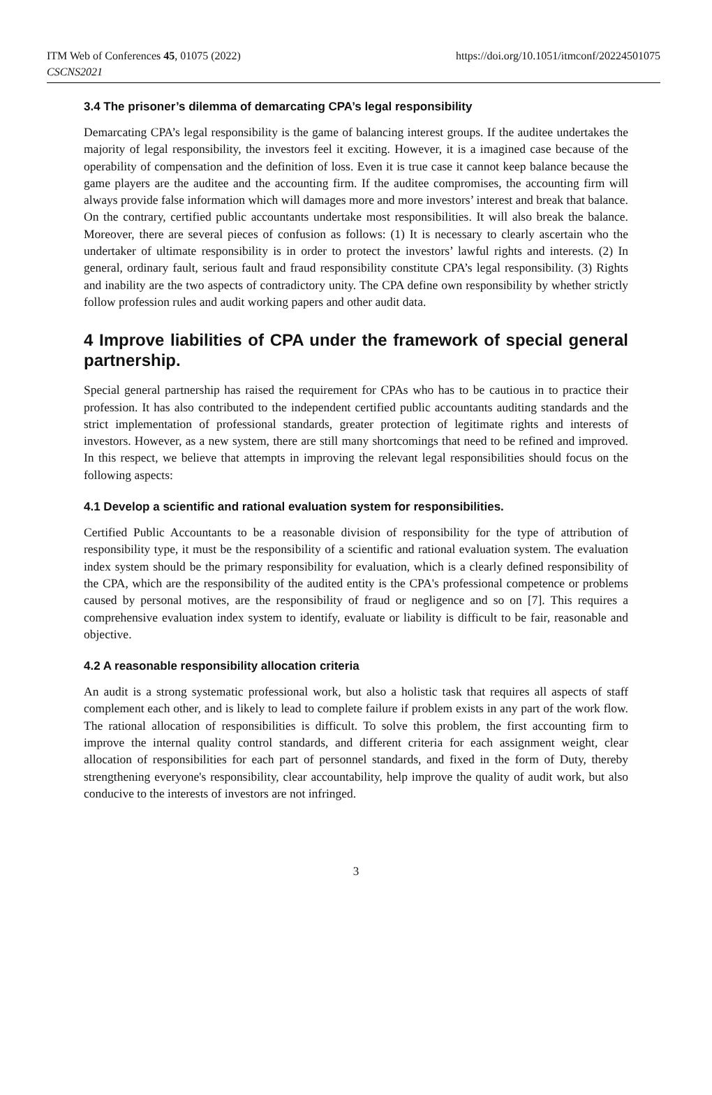ITM Web of Conferences 45, 01075 (2022)
CSCNS2021
https://doi.org/10.1051/itmconf/20224501075
3.4 The prisoner’s dilemma of demarcating CPA’s legal responsibility
Demarcating CPA’s legal responsibility is the game of balancing interest groups. If the auditee undertakes the majority of legal responsibility, the investors feel it exciting. However, it is a imagined case because of the operability of compensation and the definition of loss. Even it is true case it cannot keep balance because the game players are the auditee and the accounting firm. If the auditee compromises, the accounting firm will always provide false information which will damages more and more investors’ interest and break that balance. On the contrary, certified public accountants undertake most responsibilities. It will also break the balance. Moreover, there are several pieces of confusion as follows: (1) It is necessary to clearly ascertain who the undertaker of ultimate responsibility is in order to protect the investors’ lawful rights and interests. (2) In general, ordinary fault, serious fault and fraud responsibility constitute CPA’s legal responsibility. (3) Rights and inability are the two aspects of contradictory unity. The CPA define own responsibility by whether strictly follow profession rules and audit working papers and other audit data.
4 Improve liabilities of CPA under the framework of special general partnership.
Special general partnership has raised the requirement for CPAs who has to be cautious in to practice their profession. It has also contributed to the independent certified public accountants auditing standards and the strict implementation of professional standards, greater protection of legitimate rights and interests of investors. However, as a new system, there are still many shortcomings that need to be refined and improved. In this respect, we believe that attempts in improving the relevant legal responsibilities should focus on the following aspects:
4.1 Develop a scientific and rational evaluation system for responsibilities.
Certified Public Accountants to be a reasonable division of responsibility for the type of attribution of responsibility type, it must be the responsibility of a scientific and rational evaluation system. The evaluation index system should be the primary responsibility for evaluation, which is a clearly defined responsibility of the CPA, which are the responsibility of the audited entity is the CPA's professional competence or problems caused by personal motives, are the responsibility of fraud or negligence and so on [7]. This requires a comprehensive evaluation index system to identify, evaluate or liability is difficult to be fair, reasonable and objective.
4.2 A reasonable responsibility allocation criteria
An audit is a strong systematic professional work, but also a holistic task that requires all aspects of staff complement each other, and is likely to lead to complete failure if problem exists in any part of the work flow. The rational allocation of responsibilities is difficult. To solve this problem, the first accounting firm to improve the internal quality control standards, and different criteria for each assignment weight, clear allocation of responsibilities for each part of personnel standards, and fixed in the form of Duty, thereby strengthening everyone's responsibility, clear accountability, help improve the quality of audit work, but also conducive to the interests of investors are not infringed.
3